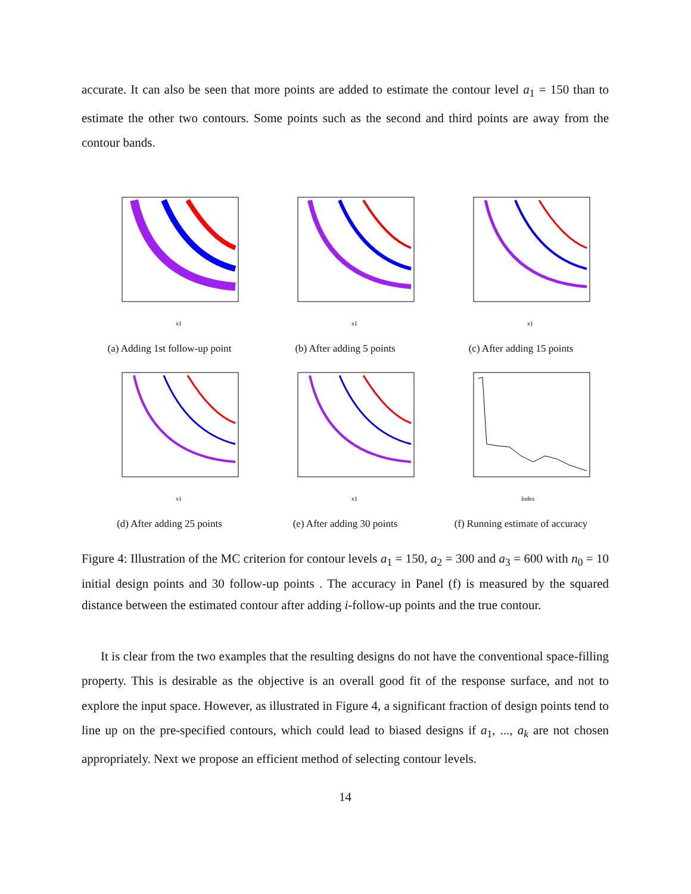accurate. It can also be seen that more points are added to estimate the contour level a<sub>1</sub> = 150 than to estimate the other two contours. Some points such as the second and third points are away from the contour bands.
x1
(a) Adding 1st follow-up point
x1
(b) After adding 5 points
x1
(c) After adding 15 points
x1
(d) After adding 25 points
x1
(e) After adding 30 points
Index
(f) Running estimate of accuracy
Figure 4: Illustration of the MC criterion for contour levels a<sub>1</sub> = 150, a<sub>2</sub> = 300 and a<sub>3</sub> = 600 with n<sub>0</sub> = 10 initial design points and 30 follow-up points . The accuracy in Panel (f) is measured by the squared distance between the estimated contour after adding i-follow-up points and the true contour.
It is clear from the two examples that the resulting designs do not have the conventional space-filling property. This is desirable as the objective is an overall good fit of the response surface, and not to explore the input space. However, as illustrated in Figure 4, a significant fraction of design points tend to line up on the pre-specified contours, which could lead to biased designs if a<sub>1</sub>, ..., a<sub>k</sub> are not chosen appropriately. Next we propose an efficient method of selecting contour levels.
14